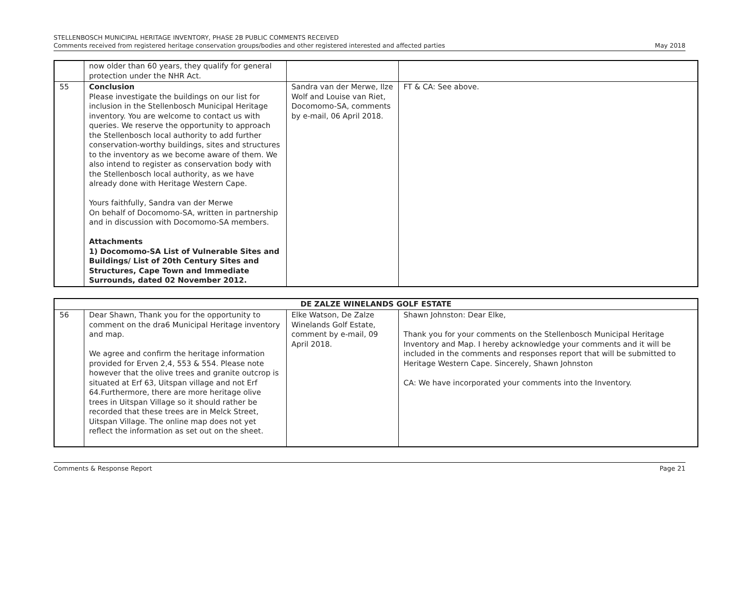STELLENBOSCH MUNICIPAL HERITAGE INVENTORY, PHASE 2B PUBLIC COMMENTS RECEIVED
Comments received from registered heritage conservation groups/bodies and other registered interested and affected parties
May 2018
| | now older than 60 years, they qualify for general protection under the NHR Act. | | |
| 55 | Conclusion Please investigate the buildings on our list for inclusion in the Stellenbosch Municipal Heritage inventory. You are welcome to contact us with queries. We reserve the opportunity to approach the Stellenbosch local authority to add further conservation-worthy buildings, sites and structures to the inventory as we become aware of them. We also intend to register as conservation body with the Stellenbosch local authority, as we have already done with Heritage Western Cape. Yours faithfully, Sandra van der Merwe On behalf of Docomomo-SA, written in partnership and in discussion with Docomomo-SA members. Attachments 1) Docomomo-SA List of Vulnerable Sites and Buildings/ List of 20th Century Sites and Structures, Cape Town and Immediate Surrounds, dated 02 November 2012. | Sandra van der Merwe, Ilze Wolf and Louise van Riet, Docomomo-SA, comments by e-mail, 06 April 2018. | FT & CA: See above. |
| DE ZALZE WINELANDS GOLF ESTATE | | | |
| 56 | Dear Shawn, Thank you for the opportunity to comment on the dra6 Municipal Heritage inventory and map. We agree and confirm the heritage information provided for Erven 2,4, 553 & 554. Please note however that the olive trees and granite outcrop is situated at Erf 63, Uitspan village and not Erf 64.Furthermore, there are more heritage olive trees in Uitspan Village so it should rather be recorded that these trees are in Melck Street, Uitspan Village. The online map does not yet reflect the information as set out on the sheet. | Elke Watson, De Zalze Winelands Golf Estate, comment by e-mail, 09 April 2018. | Shawn Johnston: Dear Elke, Thank you for your comments on the Stellenbosch Municipal Heritage Inventory and Map. I hereby acknowledge your comments and it will be included in the comments and responses report that will be submitted to Heritage Western Cape. Sincerely, Shawn Johnston CA: We have incorporated your comments into the Inventory. |
Comments & Response Report Page 21